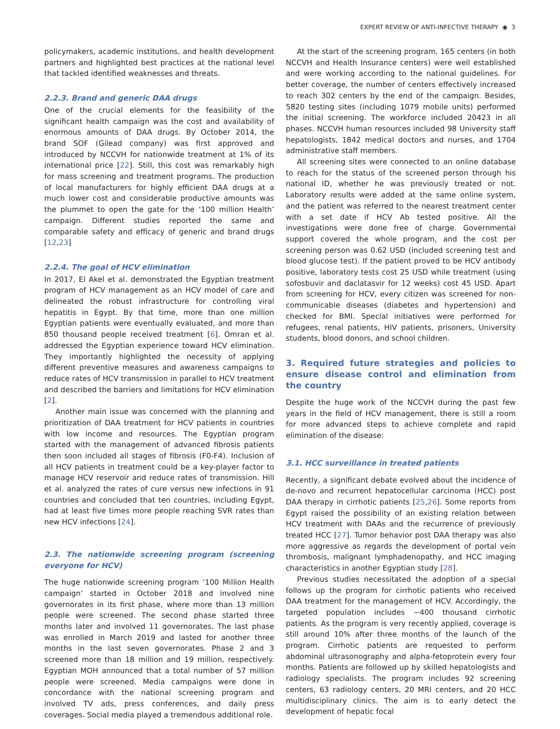EXPERT REVIEW OF ANTI-INFECTIVE THERAPY ◉ 3
policymakers, academic institutions, and health development partners and highlighted best practices at the national level that tackled identified weaknesses and threats.
2.2.3. Brand and generic DAA drugs
One of the crucial elements for the feasibility of the significant health campaign was the cost and availability of enormous amounts of DAA drugs. By October 2014, the brand SOF (Gilead company) was first approved and introduced by NCCVH for nationwide treatment at 1% of its international price [22]. Still, this cost was remarkably high for mass screening and treatment programs. The production of local manufacturers for highly efficient DAA drugs at a much lower cost and considerable productive amounts was the plummet to open the gate for the ‘100 million Health’ campaign. Different studies reported the same and comparable safety and efficacy of generic and brand drugs [12,23]
2.2.4. The goal of HCV elimination
In 2017, El Akel et al. demonstrated the Egyptian treatment program of HCV management as an HCV model of care and delineated the robust infrastructure for controlling viral hepatitis in Egypt. By that time, more than one million Egyptian patients were eventually evaluated, and more than 850 thousand people received treatment [6]. Omran et al. addressed the Egyptian experience toward HCV elimination. They importantly highlighted the necessity of applying different preventive measures and awareness campaigns to reduce rates of HCV transmission in parallel to HCV treatment and described the barriers and limitations for HCV elimination [2].
Another main issue was concerned with the planning and prioritization of DAA treatment for HCV patients in countries with low income and resources. The Egyptian program started with the management of advanced fibrosis patients then soon included all stages of fibrosis (F0-F4). Inclusion of all HCV patients in treatment could be a key-player factor to manage HCV reservoir and reduce rates of transmission. Hill et al. analyzed the rates of cure versus new infections in 91 countries and concluded that ten countries, including Egypt, had at least five times more people reaching SVR rates than new HCV infections [24].
2.3. The nationwide screening program (screening everyone for HCV)
The huge nationwide screening program ‘100 Million Health campaign’ started in October 2018 and involved nine governorates in its first phase, where more than 13 million people were screened. The second phase started three months later and involved 11 governorates. The last phase was enrolled in March 2019 and lasted for another three months in the last seven governorates. Phase 2 and 3 screened more than 18 million and 19 million, respectively. Egyptian MOH announced that a total number of 57 million people were screened. Media campaigns were done in concordance with the national screening program and involved TV ads, press conferences, and daily press coverages. Social media played a tremendous additional role.
At the start of the screening program, 165 centers (in both NCCVH and Health Insurance centers) were well established and were working according to the national guidelines. For better coverage, the number of centers effectively increased to reach 302 centers by the end of the campaign. Besides, 5820 testing sites (including 1079 mobile units) performed the initial screening. The workforce included 20423 in all phases. NCCVH human resources included 98 University staff hepatologists, 1842 medical doctors and nurses, and 1704 administrative staff members.
All screening sites were connected to an online database to reach for the status of the screened person through his national ID, whether he was previously treated or not. Laboratory results were added at the same online system, and the patient was referred to the nearest treatment center with a set date if HCV Ab tested positive. All the investigations were done free of charge. Governmental support covered the whole program, and the cost per screening person was 0.62 USD (included screening test and blood glucose test). If the patient proved to be HCV antibody positive, laboratory tests cost 25 USD while treatment (using sofosbuvir and daclatasvir for 12 weeks) cost 45 USD. Apart from screening for HCV, every citizen was screened for non-communicable diseases (diabetes and hypertension) and checked for BMI. Special initiatives were performed for refugees, renal patients, HIV patients, prisoners, University students, blood donors, and school children.
3. Required future strategies and policies to ensure disease control and elimination from the country
Despite the huge work of the NCCVH during the past few years in the field of HCV management, there is still a room for more advanced steps to achieve complete and rapid elimination of the disease:
3.1. HCC surveillance in treated patients
Recently, a significant debate evolved about the incidence of de-novo and recurrent hepatocellular carcinoma (HCC) post DAA therapy in cirrhotic patients [25,26]. Some reports from Egypt raised the possibility of an existing relation between HCV treatment with DAAs and the recurrence of previously treated HCC [27]. Tumor behavior post DAA therapy was also more aggressive as regards the development of portal vein thrombosis, malignant lymphadenopathy, and HCC imaging characteristics in another Egyptian study [28].
Previous studies necessitated the adoption of a special follows up the program for cirrhotic patients who received DAA treatment for the management of HCV. Accordingly, the targeted population includes ~400 thousand cirrhotic patients. As the program is very recently applied, coverage is still around 10% after three months of the launch of the program. Cirrhotic patients are requested to perform abdominal ultrasonography and alpha-fetoprotein every four months. Patients are followed up by skilled hepatologists and radiology specialists. The program includes 92 screening centers, 63 radiology centers, 20 MRI centers, and 20 HCC multidisciplinary clinics. The aim is to early detect the development of hepatic focal